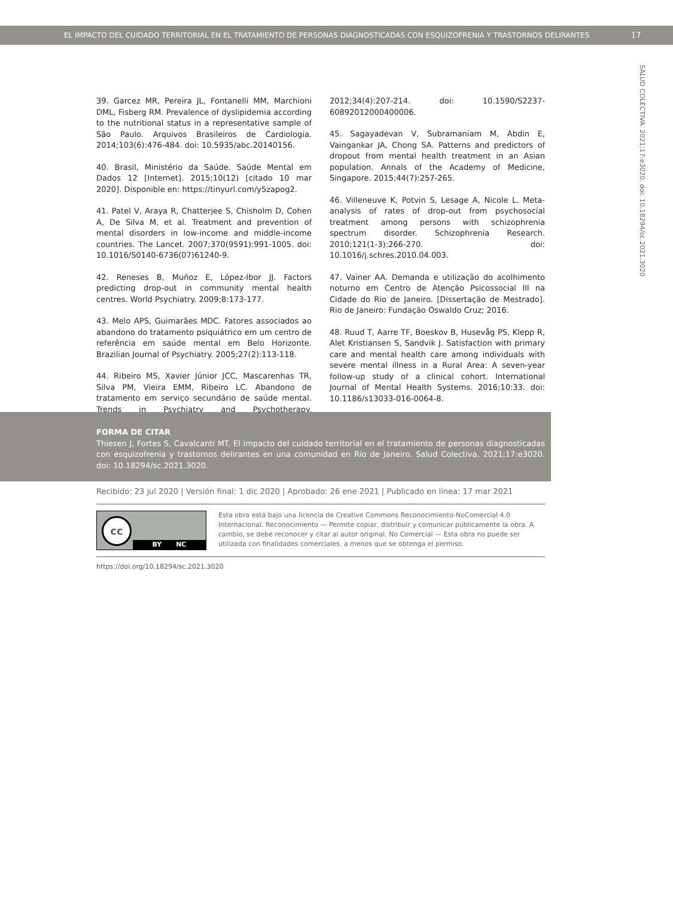EL IMPACTO DEL CUIDADO TERRITORIAL EN EL TRATAMIENTO DE PERSONAS DIAGNOSTICADAS CON ESQUIZOFRENIA Y TRASTORNOS DELIRANTES 17
SALUD COLECTIVA. 2021;17:e3020. doi: 10.18294/sc.2021.3020
39. Garcez MR, Pereira JL, Fontanelli MM, Marchioni DML, Fisberg RM. Prevalence of dyslipidemia according to the nutritional status in a representative sample of São Paulo. Arquivos Brasileiros de Cardiologia. 2014;103(6):476-484. doi: 10.5935/abc.20140156.
40. Brasil, Ministério da Saúde. Saúde Mental em Dados 12 [Internet]. 2015;10(12) [citado 10 mar 2020]. Disponible en: https://tinyurl.com/y5zapog2.
41. Patel V, Araya R, Chatterjee S, Chisholm D, Cohen A, De Silva M, et al. Treatment and prevention of mental disorders in low-income and middle-income countries. The Lancet. 2007;370(9591):991-1005. doi: 10.1016/S0140-6736(07)61240-9.
42. Reneses B, Muñoz E, López-Ibor JJ. Factors predicting drop-out in community mental health centres. World Psychiatry. 2009;8:173-177.
43. Melo APS, Guimarães MDC. Fatores associados ao abandono do tratamento psiquiátrico em um centro de referência em saúde mental em Belo Horizonte. Brazilian Journal of Psychiatry. 2005;27(2):113-118.
44. Ribeiro MS, Xavier Júnior JCC, Mascarenhas TR, Silva PM, Vieira EMM, Ribeiro LC. Abandono de tratamento em serviço secundário de saúde mental. Trends in Psychiatry and Psychotherapy. 2012;34(4):207-214. doi: 10.1590/S2237-60892012000400006.
45. Sagayadevan V, Subramaniam M, Abdin E, Vaingankar JA, Chong SA. Patterns and predictors of dropout from mental health treatment in an Asian population. Annals of the Academy of Medicine, Singapore. 2015;44(7):257-265.
46. Villeneuve K, Potvin S, Lesage A, Nicole L. Meta-analysis of rates of drop-out from psychosocial treatment among persons with schizophrenia spectrum disorder. Schizophrenia Research. 2010;121(1-3):266-270. doi: 10.1016/j.schres.2010.04.003.
47. Vainer AA. Demanda e utilização do acolhimento noturno em Centro de Atenção Psicossocial III na Cidade do Rio de Janeiro. [Dissertação de Mestrado]. Rio de Janeiro: Fundação Oswaldo Cruz; 2016.
48. Ruud T, Aarre TF, Boeskov B, Husevåg PS, Klepp R, Alet Kristiansen S, Sandvik J. Satisfaction with primary care and mental health care among individuals with severe mental illness in a Rural Area: A seven-year follow-up study of a clinical cohort. International Journal of Mental Health Systems. 2016;10:33. doi: 10.1186/s13033-016-0064-8.
FORMA DE CITAR
Thiesen J, Fortes S, Cavalcanti MT. El impacto del cuidado territorial en el tratamiento de personas diagnosticadas con esquizofrenia y trastornos delirantes en una comunidad en Río de Janeiro. Salud Colectiva. 2021;17:e3020. doi: 10.18294/sc.2021.3020.
Recibido: 23 jul 2020 | Versión final: 1 dic 2020 | Aprobado: 26 ene 2021 | Publicado en línea: 17 mar 2021
cc
BY NC
Esta obra está bajo una licencia de Creative Commons Reconocimiento-NoComercial 4.0 Internacional. Reconocimiento — Permite copiar, distribuir y comunicar públicamente la obra. A cambio, se debe reconocer y citar al autor original. No Comercial — Esta obra no puede ser utilizada con finalidades comerciales, a menos que se obtenga el permiso.
https://doi.org/10.18294/sc.2021.3020